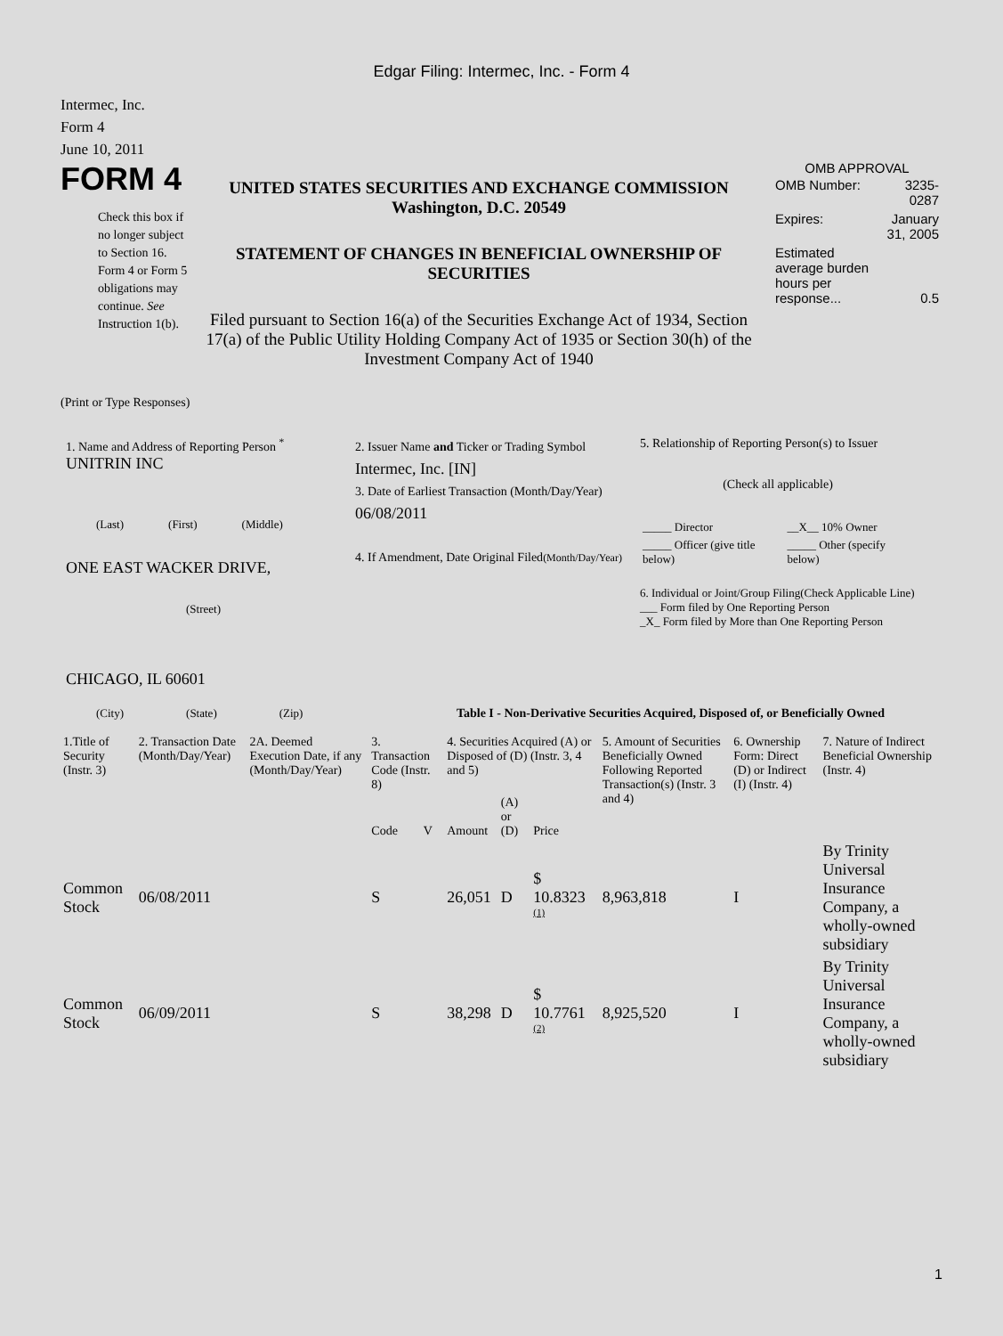Edgar Filing: Intermec, Inc. - Form 4
Intermec, Inc.
Form 4
June 10, 2011
FORM 4
Check this box if no longer subject to Section 16. Form 4 or Form 5 obligations may continue. See Instruction 1(b).
UNITED STATES SECURITIES AND EXCHANGE COMMISSION
Washington, D.C. 20549
STATEMENT OF CHANGES IN BENEFICIAL OWNERSHIP OF SECURITIES
Filed pursuant to Section 16(a) of the Securities Exchange Act of 1934, Section 17(a) of the Public Utility Holding Company Act of 1935 or Section 30(h) of the Investment Company Act of 1940
OMB APPROVAL
| OMB Number: | 3235-0287 |
| Expires: | January 31, 2005 |
| Estimated average burden hours per response... | 0.5 |
(Print or Type Responses)
1. Name and Address of Reporting Person <sup>*</sup>
UNITRIN INC
(Last) (First) (Middle)
ONE EAST WACKER DRIVE,
(Street)
CHICAGO, IL 60601
(City) (State) (Zip)
2. Issuer Name and Ticker or Trading Symbol
Intermec, Inc. [IN]
3. Date of Earliest Transaction (Month/Day/Year)
06/08/2011
4. If Amendment, Date Original Filed(Month/Day/Year)
5. Relationship of Reporting Person(s) to Issuer
(Check all applicable)
| _____ Director | __X__ 10% Owner |
| _____ Officer (give title below) | _____ Other (specify below) |
6. Individual or Joint/Group Filing(Check Applicable Line)
___ Form filed by One Reporting Person
_X_ Form filed by More than One Reporting Person
Table I - Non-Derivative Securities Acquired, Disposed of, or Beneficially Owned
| 1.Title of Security (Instr. 3) | 2. Transaction Date (Month/Day/Year) | 2A. Deemed Execution Date, if any (Month/Day/Year) | 3. Transaction Code (Instr. 8) | | 4. Securities Acquired (A) or Disposed of (D) (Instr. 3, 4 and 5) | | | 5. Amount of Securities Beneficially Owned Following Reported Transaction(s) (Instr. 3 and 4) | 6. Ownership Form: Direct (D) or Indirect (I) (Instr. 4) | 7. Nature of Indirect Beneficial Ownership (Instr. 4) |
| --- | --- | --- | --- | --- | --- | --- | --- | --- | --- | --- |
| | | | Code | V | Amount | (A) or (D) | Price | | | |
| Common Stock | 06/08/2011 | | S | | 26,051 | D | $ 10.8323 <sup>(1)</sup> | 8,963,818 | I | By Trinity Universal Insurance Company, a wholly-owned subsidiary |
| Common Stock | 06/09/2011 | | S | | 38,298 | D | $ 10.7761 <sup>(2)</sup> | 8,925,520 | I | By Trinity Universal Insurance Company, a wholly-owned subsidiary |
1